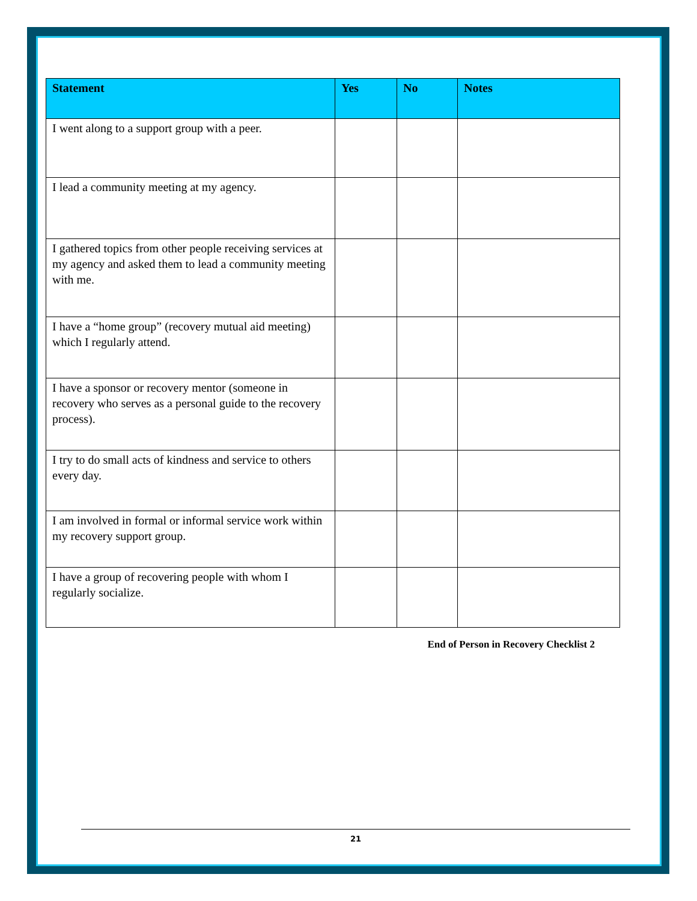| Statement | Yes | No | Notes |
| --- | --- | --- | --- |
| I went along to a support group with a peer. | | | |
| I lead a community meeting at my agency. | | | |
| I gathered topics from other people receiving services at my agency and asked them to lead a community meeting with me. | | | |
| I have a “home group” (recovery mutual aid meeting) which I regularly attend. | | | |
| I have a sponsor or recovery mentor (someone in recovery who serves as a personal guide to the recovery process). | | | |
| I try to do small acts of kindness and service to others every day. | | | |
| I am involved in formal or informal service work within my recovery support group. | | | |
| I have a group of recovering people with whom I regularly socialize. | | | |
End of Person in Recovery Checklist 2
21